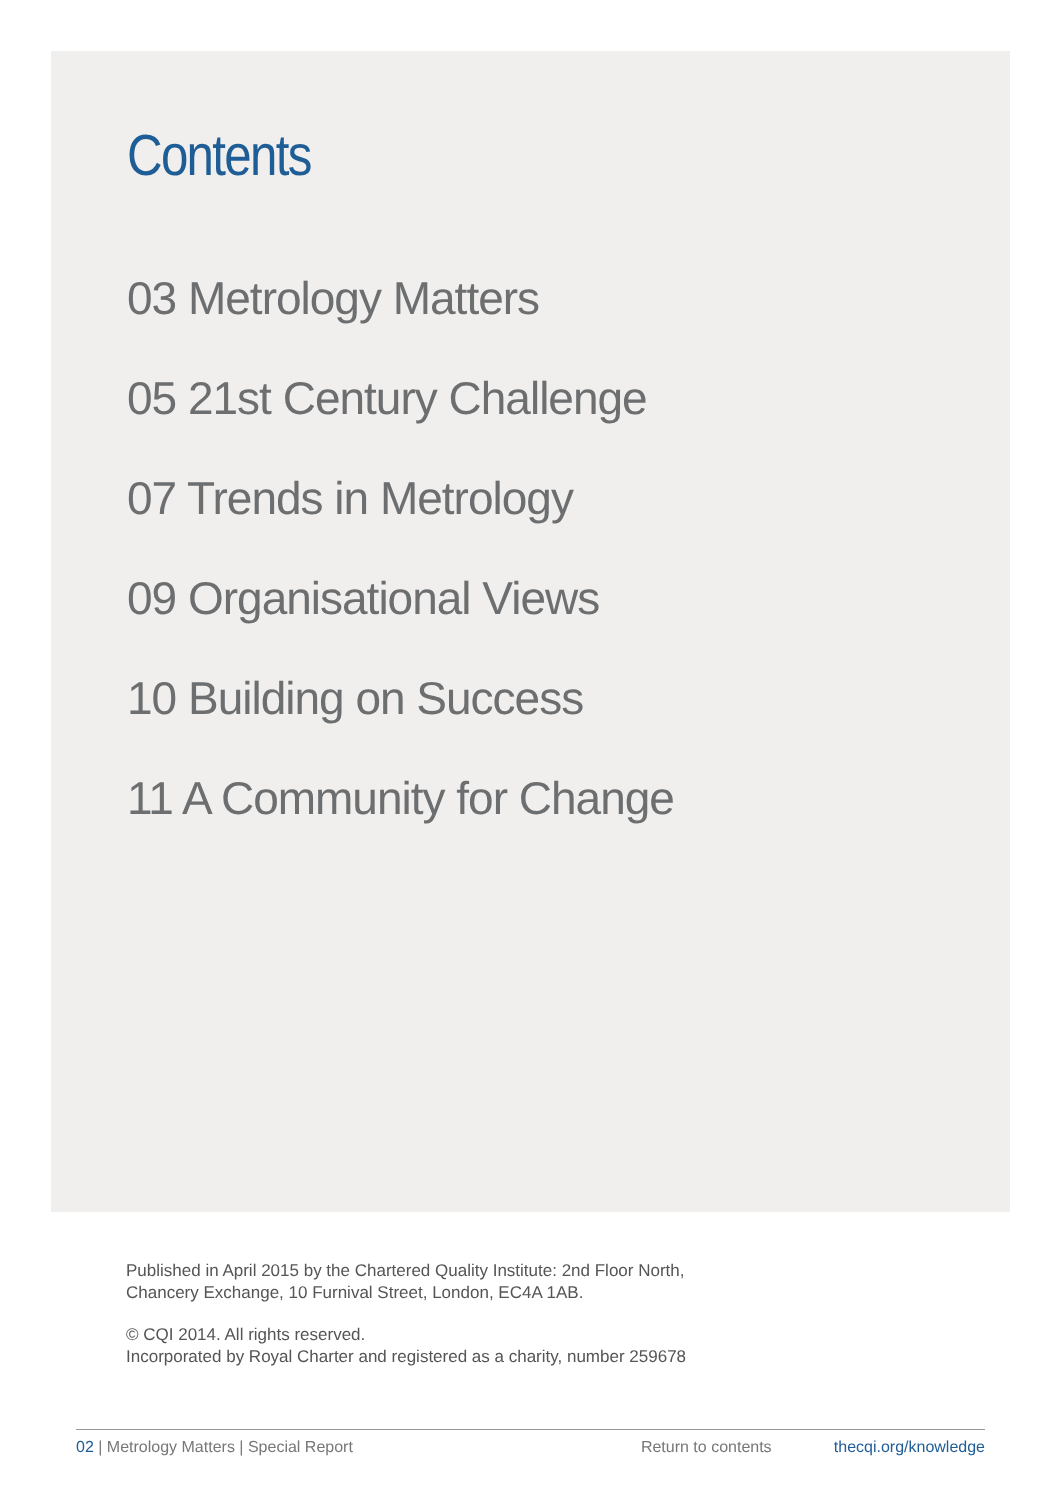Contents
03 Metrology Matters
05 21st Century Challenge
07 Trends in Metrology
09 Organisational Views
10 Building on Success
11 A Community for Change
Published in April 2015 by the Chartered Quality Institute: 2nd Floor North,
Chancery Exchange, 10 Furnival Street, London, EC4A 1AB.
© CQI 2014. All rights reserved.
Incorporated by Royal Charter and registered as a charity, number 259678
02 | Metrology Matters | Special Report Return to contents thecqi.org/knowledge